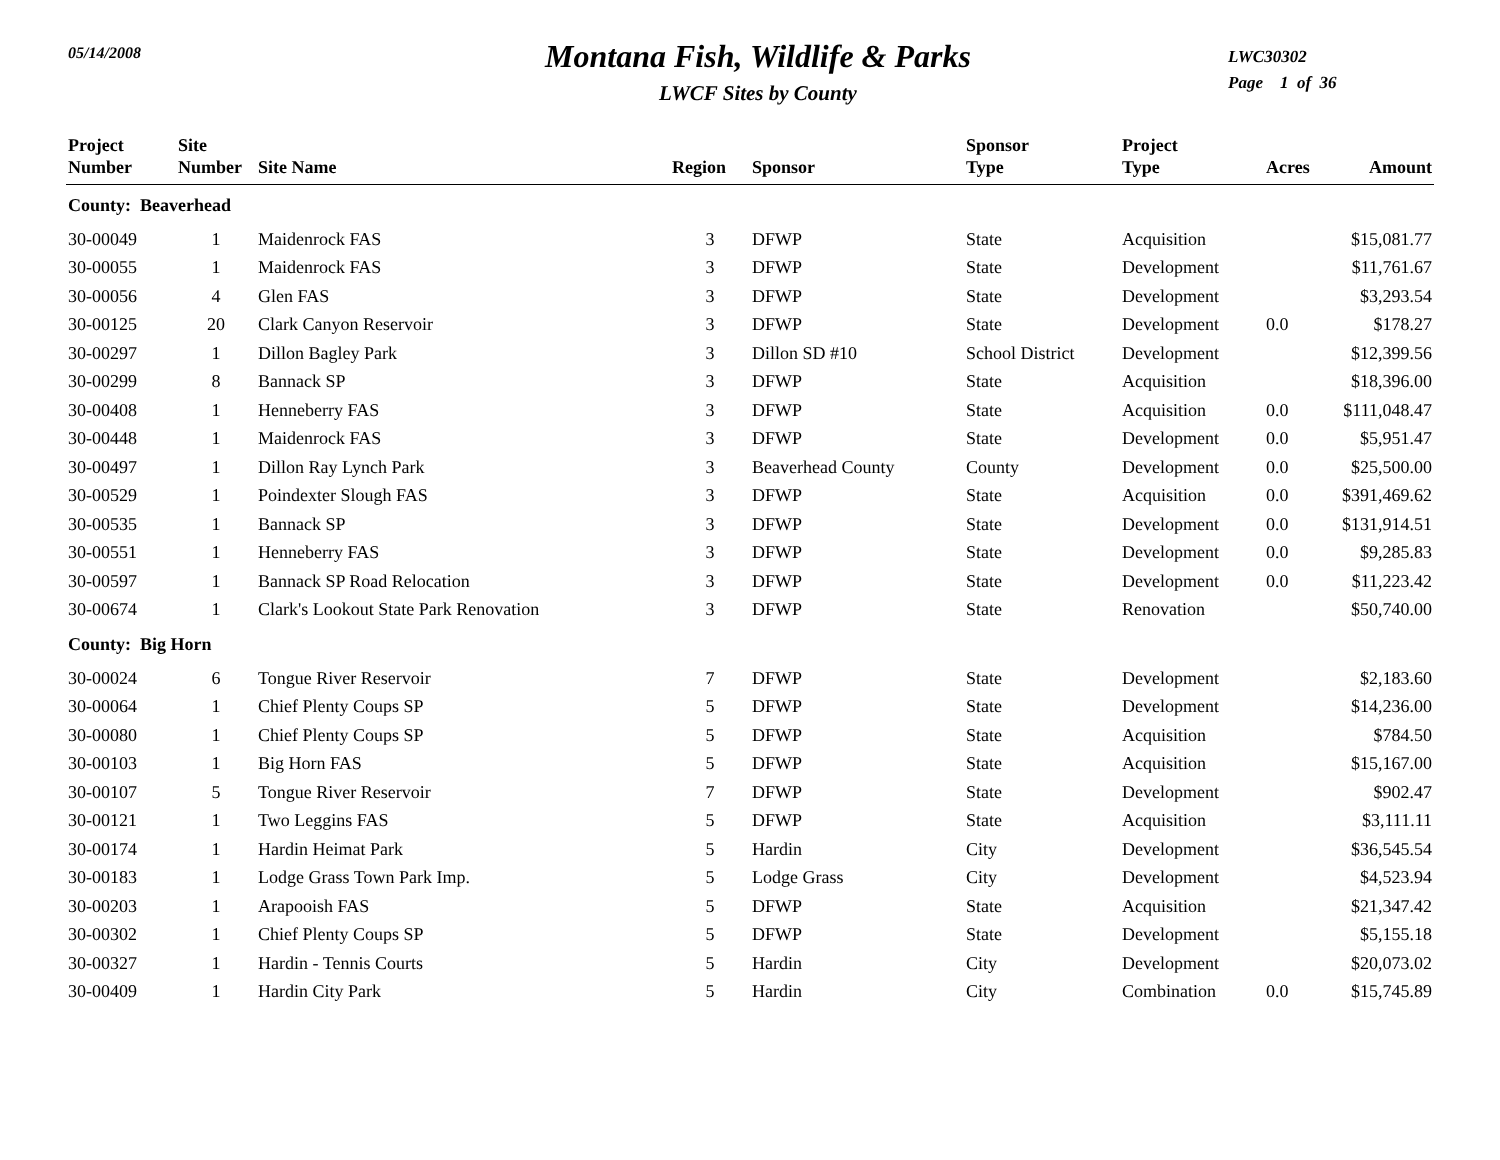05/14/2008
Montana Fish, Wildlife & Parks
LWCF Sites by County
LWC30302
Page 1 of 36
| Project Number | Site Number | Site Name | Region | Sponsor | Sponsor Type | Project Type | Acres | Amount |
| --- | --- | --- | --- | --- | --- | --- | --- | --- |
| County: Beaverhead | | | | | | | | |
| 30-00049 | 1 | Maidenrock FAS | 3 | DFWP | State | Acquisition | | $15,081.77 |
| 30-00055 | 1 | Maidenrock FAS | 3 | DFWP | State | Development | | $11,761.67 |
| 30-00056 | 4 | Glen FAS | 3 | DFWP | State | Development | | $3,293.54 |
| 30-00125 | 20 | Clark Canyon Reservoir | 3 | DFWP | State | Development | 0.0 | $178.27 |
| 30-00297 | 1 | Dillon Bagley Park | 3 | Dillon SD #10 | School District | Development | | $12,399.56 |
| 30-00299 | 8 | Bannack SP | 3 | DFWP | State | Acquisition | | $18,396.00 |
| 30-00408 | 1 | Henneberry FAS | 3 | DFWP | State | Acquisition | 0.0 | $111,048.47 |
| 30-00448 | 1 | Maidenrock FAS | 3 | DFWP | State | Development | 0.0 | $5,951.47 |
| 30-00497 | 1 | Dillon Ray Lynch Park | 3 | Beaverhead County | County | Development | 0.0 | $25,500.00 |
| 30-00529 | 1 | Poindexter Slough FAS | 3 | DFWP | State | Acquisition | 0.0 | $391,469.62 |
| 30-00535 | 1 | Bannack SP | 3 | DFWP | State | Development | 0.0 | $131,914.51 |
| 30-00551 | 1 | Henneberry FAS | 3 | DFWP | State | Development | 0.0 | $9,285.83 |
| 30-00597 | 1 | Bannack SP Road Relocation | 3 | DFWP | State | Development | 0.0 | $11,223.42 |
| 30-00674 | 1 | Clark's Lookout State Park Renovation | 3 | DFWP | State | Renovation | | $50,740.00 |
| County: Big Horn | | | | | | | | |
| 30-00024 | 6 | Tongue River Reservoir | 7 | DFWP | State | Development | | $2,183.60 |
| 30-00064 | 1 | Chief Plenty Coups SP | 5 | DFWP | State | Development | | $14,236.00 |
| 30-00080 | 1 | Chief Plenty Coups SP | 5 | DFWP | State | Acquisition | | $784.50 |
| 30-00103 | 1 | Big Horn FAS | 5 | DFWP | State | Acquisition | | $15,167.00 |
| 30-00107 | 5 | Tongue River Reservoir | 7 | DFWP | State | Development | | $902.47 |
| 30-00121 | 1 | Two Leggins FAS | 5 | DFWP | State | Acquisition | | $3,111.11 |
| 30-00174 | 1 | Hardin Heimat Park | 5 | Hardin | City | Development | | $36,545.54 |
| 30-00183 | 1 | Lodge Grass Town Park Imp. | 5 | Lodge Grass | City | Development | | $4,523.94 |
| 30-00203 | 1 | Arapooish FAS | 5 | DFWP | State | Acquisition | | $21,347.42 |
| 30-00302 | 1 | Chief Plenty Coups SP | 5 | DFWP | State | Development | | $5,155.18 |
| 30-00327 | 1 | Hardin - Tennis Courts | 5 | Hardin | City | Development | | $20,073.02 |
| 30-00409 | 1 | Hardin City Park | 5 | Hardin | City | Combination | 0.0 | $15,745.89 |